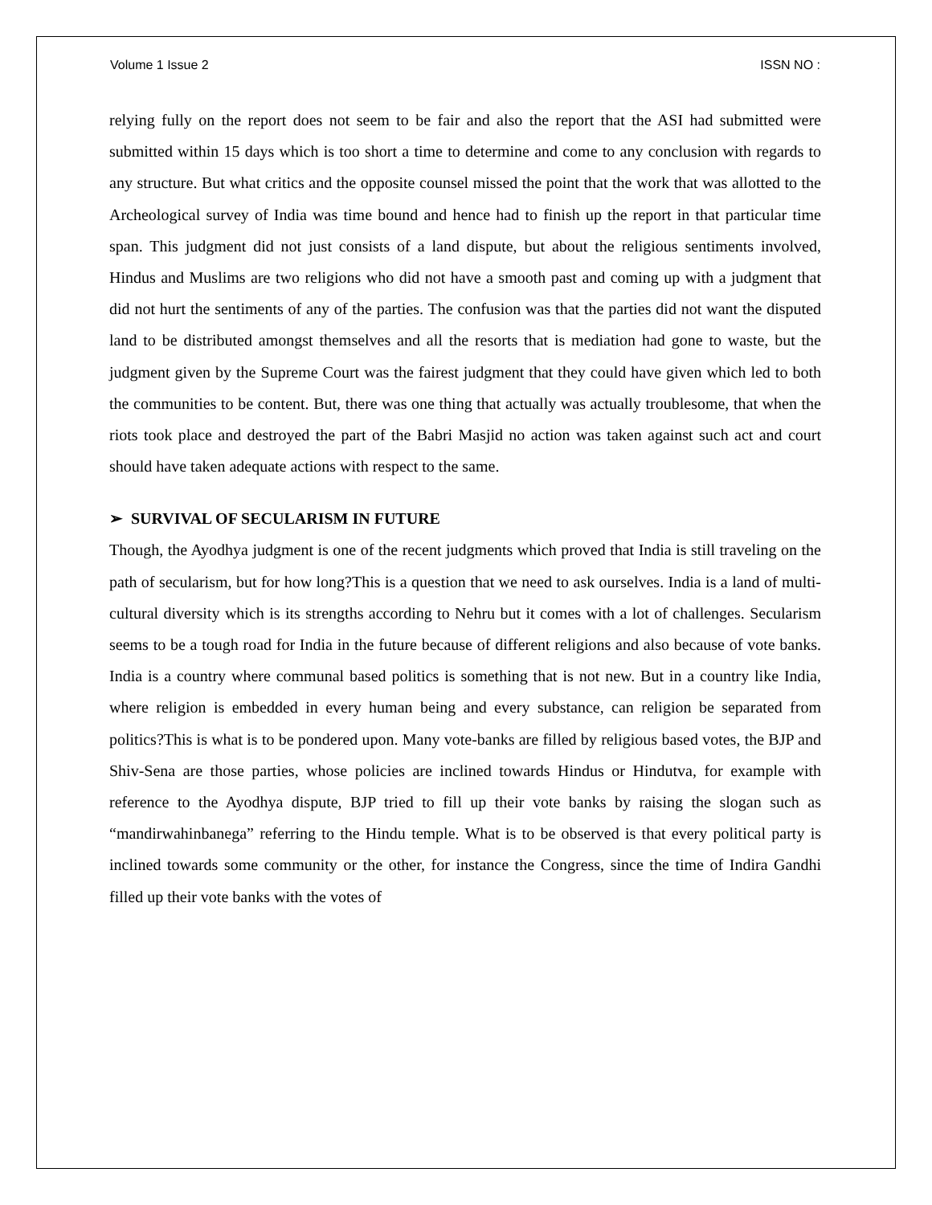Volume 1 Issue 2 ISSN NO :
relying fully on the report does not seem to be fair and also the report that the ASI had submitted were submitted within 15 days which is too short a time to determine and come to any conclusion with regards to any structure. But what critics and the opposite counsel missed the point that the work that was allotted to the Archeological survey of India was time bound and hence had to finish up the report in that particular time span. This judgment did not just consists of a land dispute, but about the religious sentiments involved, Hindus and Muslims are two religions who did not have a smooth past and coming up with a judgment that did not hurt the sentiments of any of the parties. The confusion was that the parties did not want the disputed land to be distributed amongst themselves and all the resorts that is mediation had gone to waste, but the judgment given by the Supreme Court was the fairest judgment that they could have given which led to both the communities to be content. But, there was one thing that actually was actually troublesome, that when the riots took place and destroyed the part of the Babri Masjid no action was taken against such act and court should have taken adequate actions with respect to the same.
➢ SURVIVAL OF SECULARISM IN FUTURE
Though, the Ayodhya judgment is one of the recent judgments which proved that India is still traveling on the path of secularism, but for how long?This is a question that we need to ask ourselves. India is a land of multi-cultural diversity which is its strengths according to Nehru but it comes with a lot of challenges. Secularism seems to be a tough road for India in the future because of different religions and also because of vote banks. India is a country where communal based politics is something that is not new. But in a country like India, where religion is embedded in every human being and every substance, can religion be separated from politics?This is what is to be pondered upon. Many vote-banks are filled by religious based votes, the BJP and Shiv-Sena are those parties, whose policies are inclined towards Hindus or Hindutva, for example with reference to the Ayodhya dispute, BJP tried to fill up their vote banks by raising the slogan such as “mandirwahinbanega” referring to the Hindu temple. What is to be observed is that every political party is inclined towards some community or the other, for instance the Congress, since the time of Indira Gandhi filled up their vote banks with the votes of